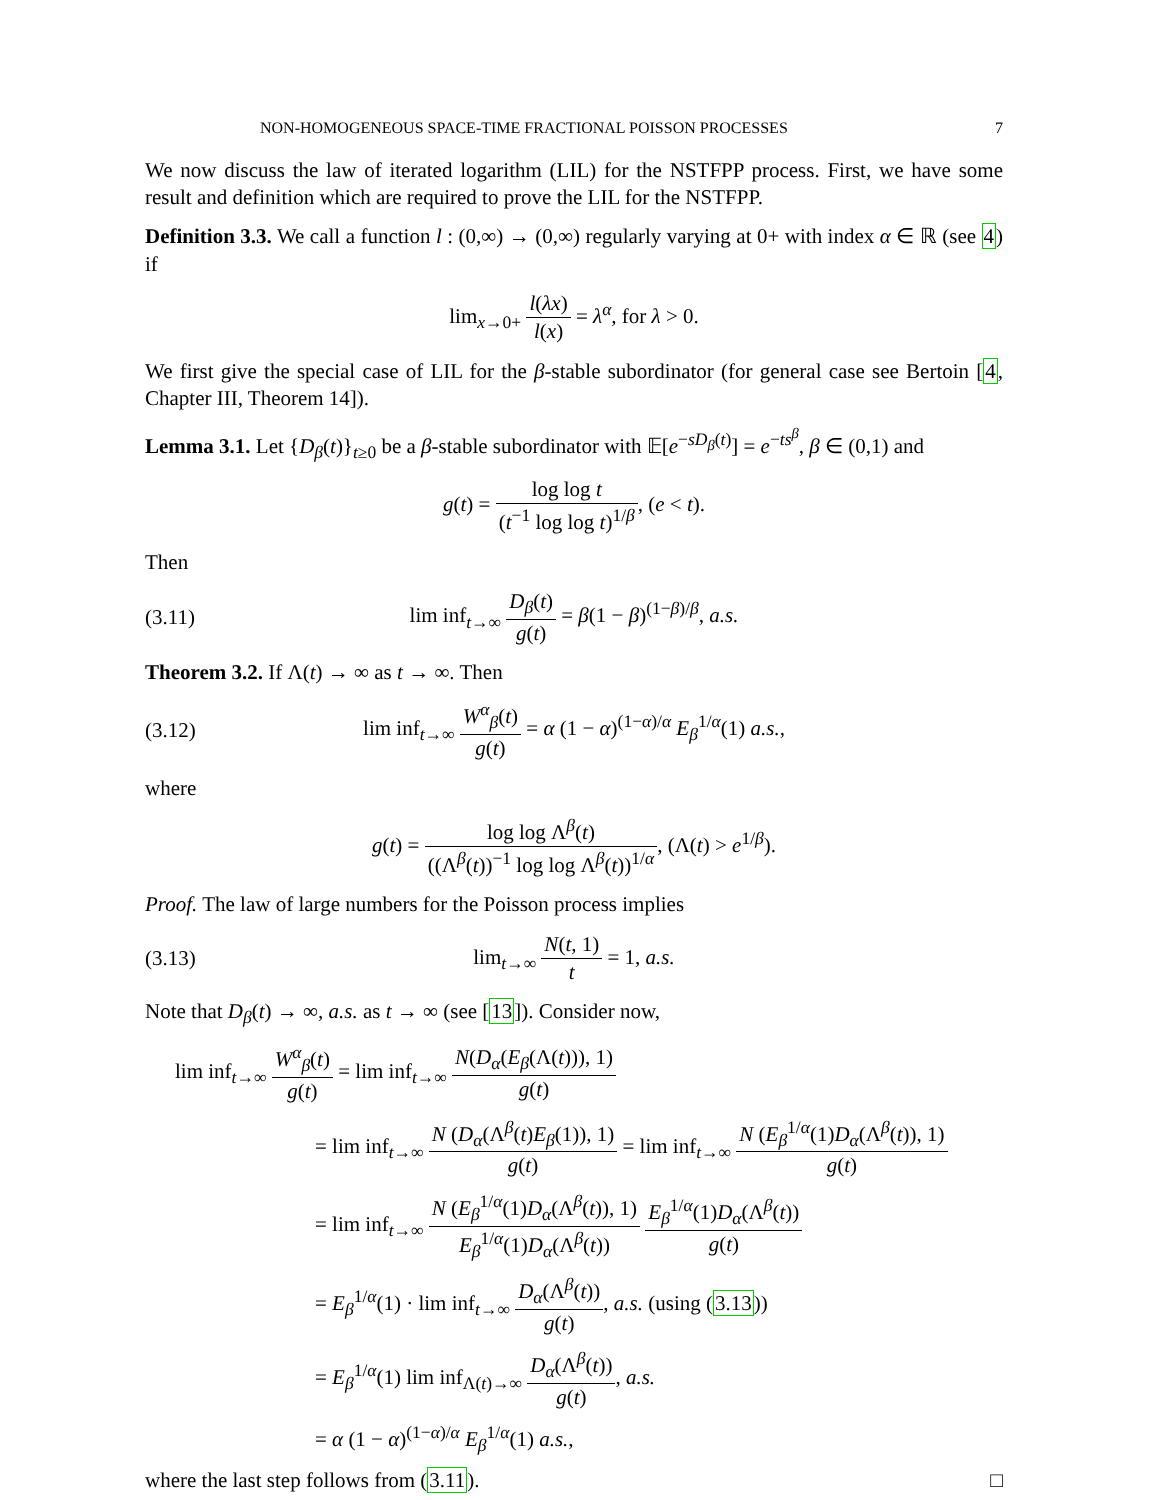NON-HOMOGENEOUS SPACE-TIME FRACTIONAL POISSON PROCESSES 7
We now discuss the law of iterated logarithm (LIL) for the NSTFPP process. First, we have some result and definition which are required to prove the LIL for the NSTFPP.
Definition 3.3. We call a function l : (0,∞) → (0,∞) regularly varying at 0+ with index α ∈ ℝ (see 4) if
lim<sub>x→0+</sub> l(λx) l(x) = λ<sup>α</sup>, for λ > 0.
We first give the special case of LIL for the β-stable subordinator (for general case see Bertoin [4, Chapter III, Theorem 14]).
Lemma 3.1. Let {D<sub>β</sub>(t)}<sub>t≥0</sub> be a β-stable subordinator with 𝔼[e<sup>−sD<sub>β</sub>(t)</sup>] = e<sup>−ts<sup>β</sup></sup>, β ∈ (0,1) and
g(t) = log log t (t<sup>−1</sup> log log t)<sup>1/β</sup>, (e < t).
Then
(3.11) lim inf<sub>t→∞</sub> D<sub>β</sub>(t) g(t) = β(1 − β)<sup>(1−β)/β</sup>, a.s.
Theorem 3.2. If Λ(t) → ∞ as t → ∞. Then
(3.12) lim inf<sub>t→∞</sub> W<sup>α</sup><sub>β</sub>(t) g(t) = α (1 − α)<sup>(1−α)/α</sup> E<sub>β</sub><sup>1/α</sup>(1) a.s.,
where
g(t) = log log Λ<sup>β</sup>(t) ((Λ<sup>β</sup>(t))<sup>−1</sup> log log Λ<sup>β</sup>(t))<sup>1/α</sup>, (Λ(t) > e<sup>1/β</sup>).
Proof. The law of large numbers for the Poisson process implies
(3.13) lim<sub>t→∞</sub> N(t, 1) t = 1, a.s.
Note that D<sub>β</sub>(t) → ∞, a.s. as t → ∞ (see [13]). Consider now,
lim inf<sub>t→∞</sub> W<sup>α</sup><sub>β</sub>(t) g(t) = lim inf<sub>t→∞</sub> N(D<sub>α</sub>(E<sub>β</sub>(Λ(t))), 1) g(t)
= lim inf<sub>t→∞</sub> N (D<sub>α</sub>(Λ<sup>β</sup>(t)E<sub>β</sub>(1)), 1) g(t) = lim inf<sub>t→∞</sub> N (E<sub>β</sub><sup>1/α</sup>(1)D<sub>α</sub>(Λ<sup>β</sup>(t)), 1) g(t)
= lim inf<sub>t→∞</sub> N (E<sub>β</sub><sup>1/α</sup>(1)D<sub>α</sub>(Λ<sup>β</sup>(t)), 1) E<sub>β</sub><sup>1/α</sup>(1)D<sub>α</sub>(Λ<sup>β</sup>(t)) E<sub>β</sub><sup>1/α</sup>(1)D<sub>α</sub>(Λ<sup>β</sup>(t)) g(t)
= E<sub>β</sub><sup>1/α</sup>(1) · lim inf<sub>t→∞</sub> D<sub>α</sub>(Λ<sup>β</sup>(t)) g(t), a.s. (using (3.13))
= E<sub>β</sub><sup>1/α</sup>(1) lim inf<sub>Λ(t)→∞</sub> D<sub>α</sub>(Λ<sup>β</sup>(t)) g(t), a.s.
= α (1 − α)<sup>(1−α)/α</sup> E<sub>β</sub><sup>1/α</sup>(1) a.s.,
where the last step follows from (3.11). □